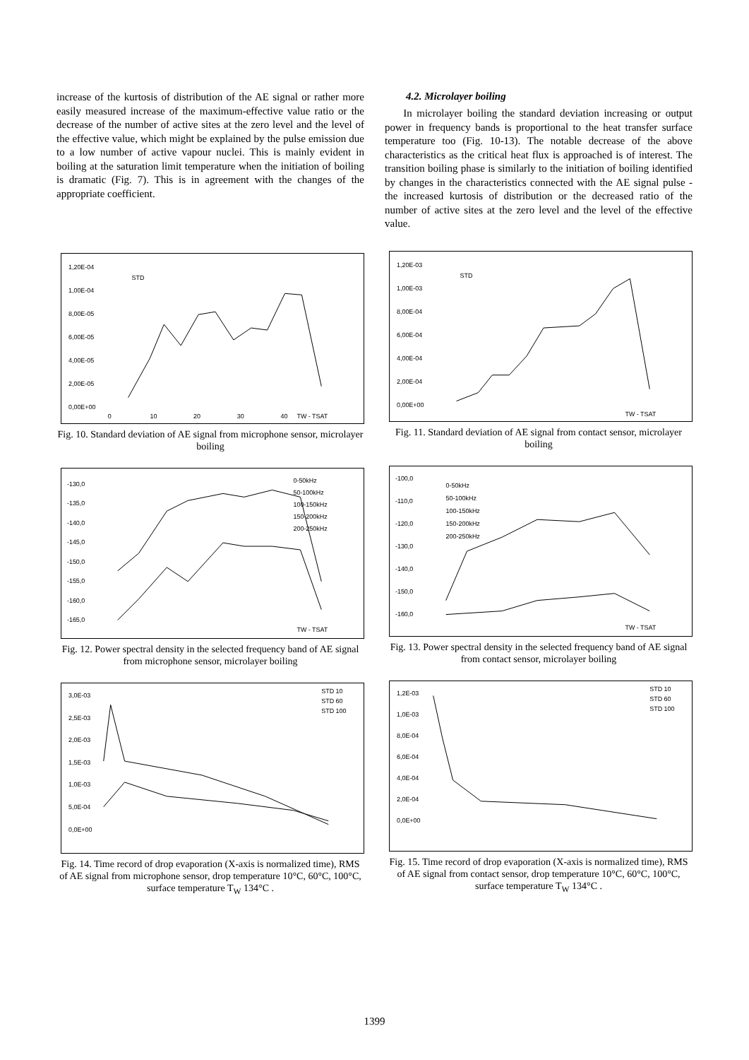increase of the kurtosis of distribution of the AE signal or rather more easily measured increase of the maximum-effective value ratio or the decrease of the number of active sites at the zero level and the level of the effective value, which might be explained by the pulse emission due to a low number of active vapour nuclei. This is mainly evident in boiling at the saturation limit temperature when the initiation of boiling is dramatic (Fig. 7). This is in agreement with the changes of the appropriate coefficient.
1,20E-04
1,00E-04
8,00E-05
6,00E-05
4,00E-05
2,00E-05
0,00E+00
0
10
20
30
40
TW - TSAT
STD
Fig. 10. Standard deviation of AE signal from microphone sensor, microlayer boiling
-130,0
-135,0
-140,0
-145,0
-150,0
-155,0
-160,0
-165,0
0-50kHz
50-100kHz
100-150kHz
150-200kHz
200-250kHz
TW - TSAT
Fig. 12. Power spectral density in the selected frequency band of AE signal from microphone sensor, microlayer boiling
3,0E-03
2,5E-03
2,0E-03
1,5E-03
1,0E-03
5,0E-04
0,0E+00
STD 10
STD 60
STD 100
Fig. 14. Time record of drop evaporation (X-axis is normalized time), RMS of AE signal from microphone sensor, drop temperature 10°C, 60°C, 100°C, surface temperature T<sub>W</sub> 134°C .
4.2. Microlayer boiling
In microlayer boiling the standard deviation increasing or output power in frequency bands is proportional to the heat transfer surface temperature too (Fig. 10-13). The notable decrease of the above characteristics as the critical heat flux is approached is of interest. The transition boiling phase is similarly to the initiation of boiling identified by changes in the characteristics connected with the AE signal pulse - the increased kurtosis of distribution or the decreased ratio of the number of active sites at the zero level and the level of the effective value.
1,20E-03
1,00E-03
8,00E-04
6,00E-04
4,00E-04
2,00E-04
0,00E+00
TW - TSAT
STD
Fig. 11. Standard deviation of AE signal from contact sensor, microlayer boiling
-100,0
-110,0
-120,0
-130,0
-140,0
-150,0
-160,0
0-50kHz
50-100kHz
100-150kHz
150-200kHz
200-250kHz
TW - TSAT
Fig. 13. Power spectral density in the selected frequency band of AE signal from contact sensor, microlayer boiling
1,2E-03
1,0E-03
8,0E-04
6,0E-04
4,0E-04
2,0E-04
0,0E+00
STD 10
STD 60
STD 100
Fig. 15. Time record of drop evaporation (X-axis is normalized time), RMS of AE signal from contact sensor, drop temperature 10°C, 60°C, 100°C, surface temperature T<sub>W</sub> 134°C .
1399